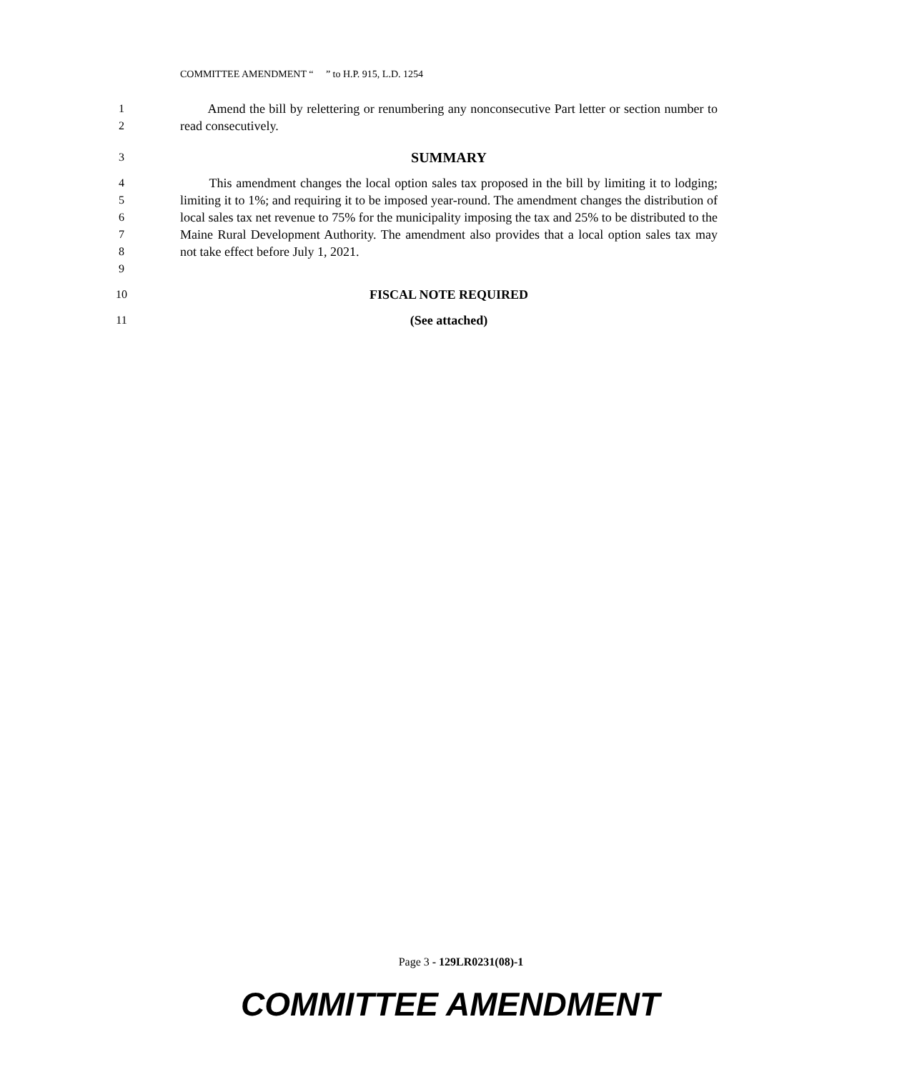COMMITTEE AMENDMENT “ ” to H.P. 915, L.D. 1254
1
2
Amend the bill by relettering or renumbering any nonconsecutive Part letter or section number to read consecutively.
3
SUMMARY
4
5
6
7
8
9
This amendment changes the local option sales tax proposed in the bill by limiting it to lodging; limiting it to 1%; and requiring it to be imposed year-round. The amendment changes the distribution of local sales tax net revenue to 75% for the municipality imposing the tax and 25% to be distributed to the Maine Rural Development Authority. The amendment also provides that a local option sales tax may not take effect before July 1, 2021.
10 FISCAL NOTE REQUIRED
11 (See attached)
Page 3 - 129LR0231(08)-1
COMMITTEE AMENDMENT